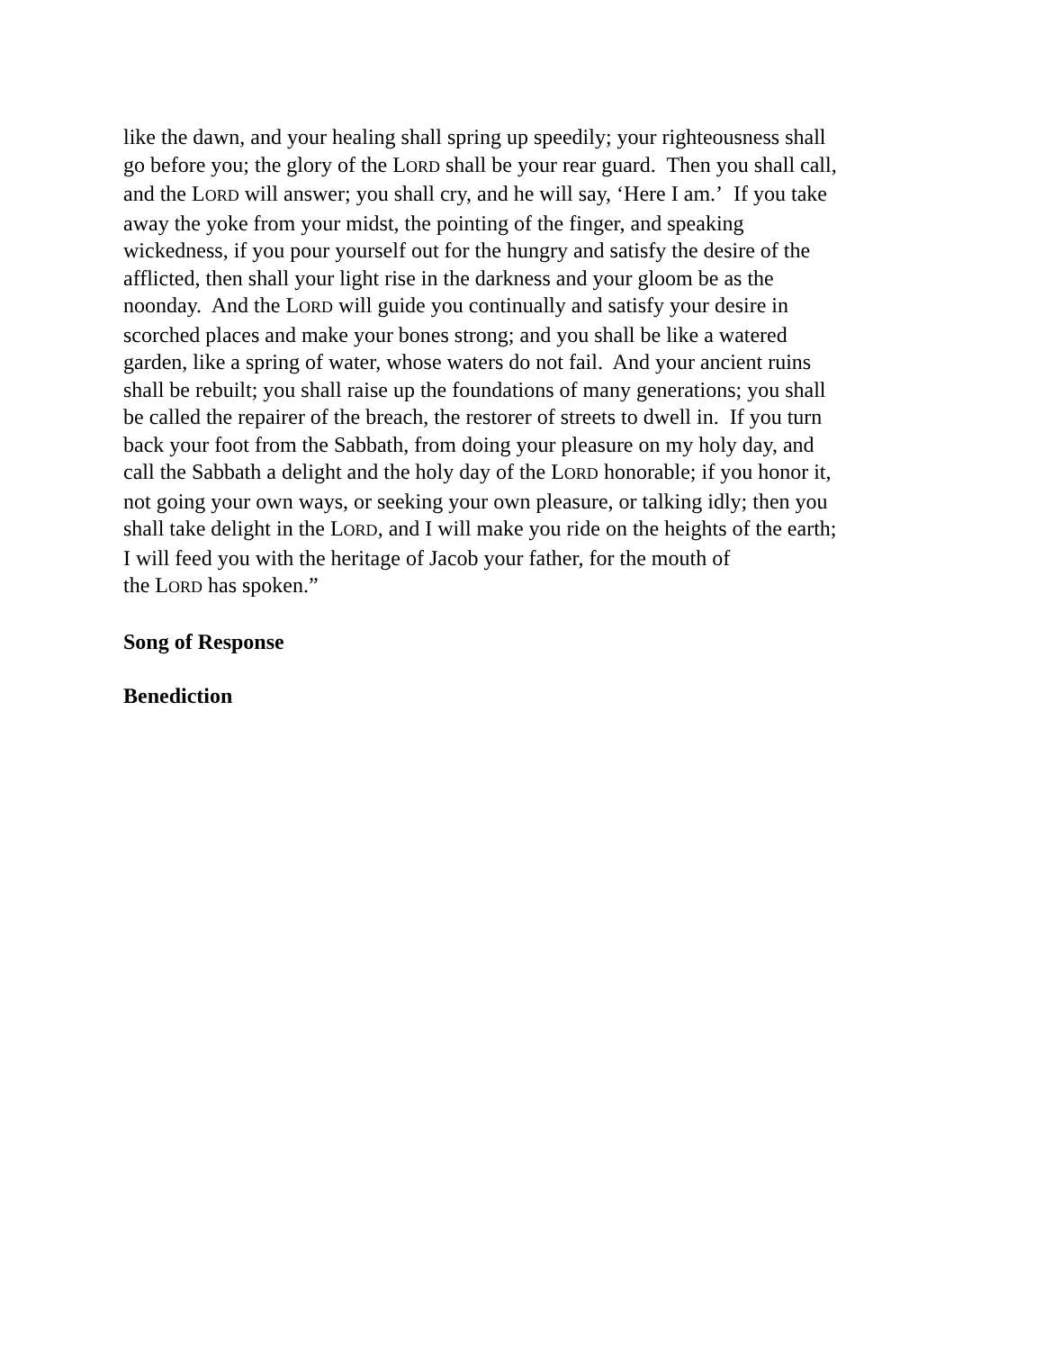like the dawn, and your healing shall spring up speedily; your righteousness shall
go before you; the glory of the LORD shall be your rear guard. Then you shall call,
and the LORD will answer; you shall cry, and he will say, ‘Here I am.’ If you take
away the yoke from your midst, the pointing of the finger, and speaking
wickedness, if you pour yourself out for the hungry and satisfy the desire of the
afflicted, then shall your light rise in the darkness and your gloom be as the
noonday. And the LORD will guide you continually and satisfy your desire in
scorched places and make your bones strong; and you shall be like a watered
garden, like a spring of water, whose waters do not fail. And your ancient ruins
shall be rebuilt; you shall raise up the foundations of many generations; you shall
be called the repairer of the breach, the restorer of streets to dwell in. If you turn
back your foot from the Sabbath, from doing your pleasure on my holy day, and
call the Sabbath a delight and the holy day of the LORD honorable; if you honor it,
not going your own ways, or seeking your own pleasure, or talking idly; then you
shall take delight in the LORD, and I will make you ride on the heights of the earth;
I will feed you with the heritage of Jacob your father, for the mouth of
the LORD has spoken.”
Song of Response
Benediction